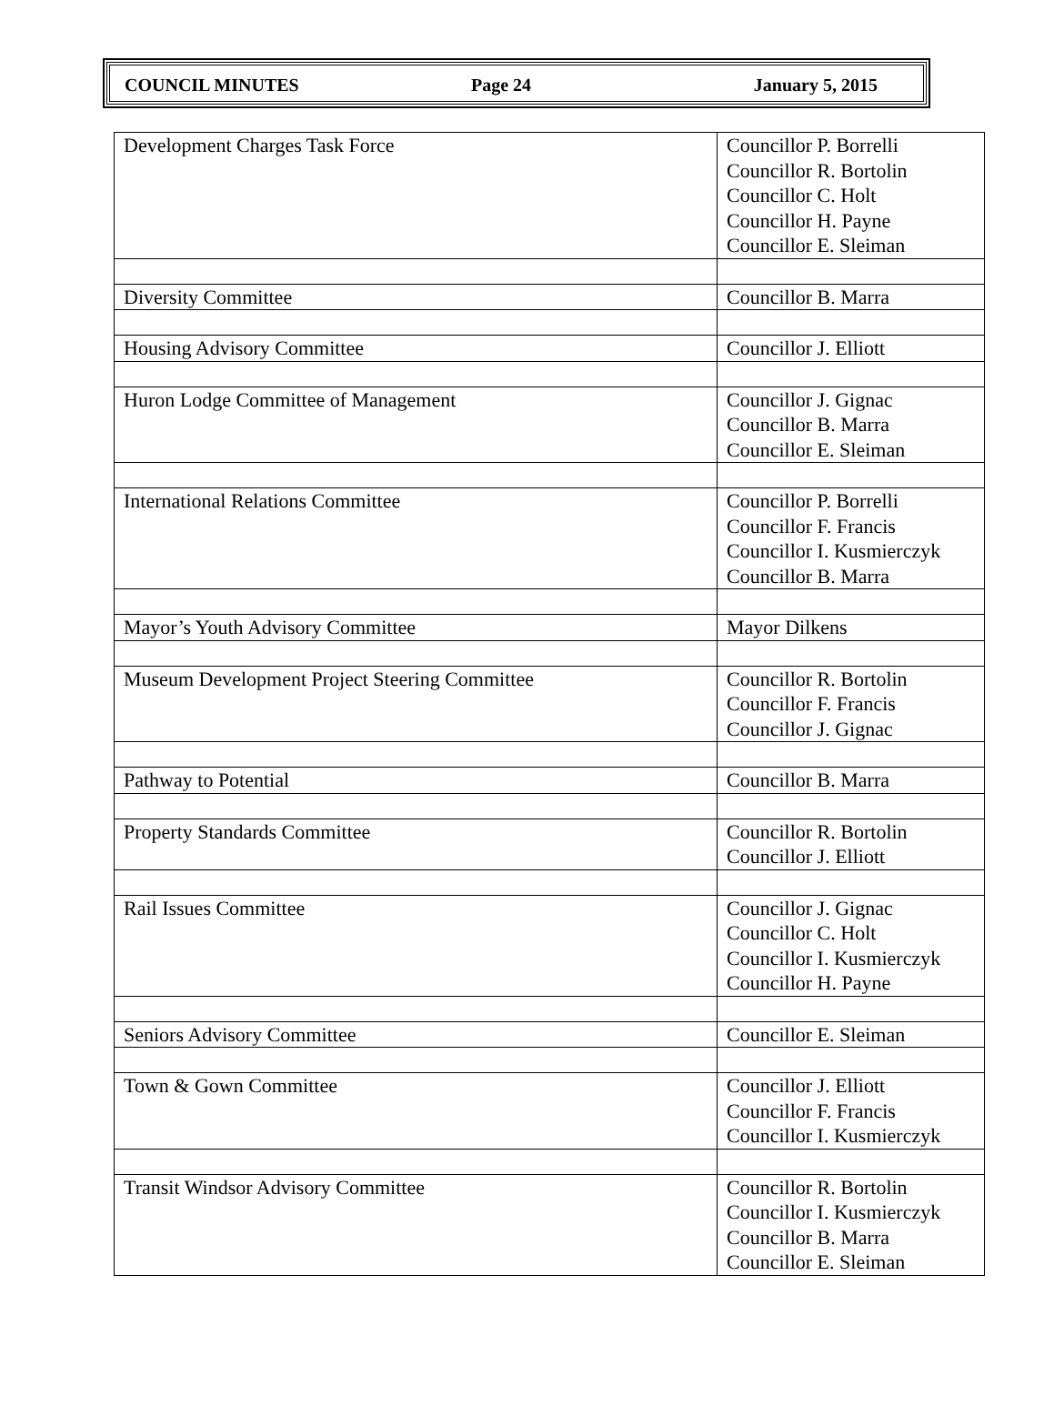COUNCIL MINUTES Page 24 January 5, 2015
| Development Charges Task Force | Councillor P. Borrelli Councillor R. Bortolin Councillor C. Holt Councillor H. Payne Councillor E. Sleiman |
| Diversity Committee | Councillor B. Marra |
| Housing Advisory Committee | Councillor J. Elliott |
| Huron Lodge Committee of Management | Councillor J. Gignac Councillor B. Marra Councillor E. Sleiman |
| International Relations Committee | Councillor P. Borrelli Councillor F. Francis Councillor I. Kusmierczyk Councillor B. Marra |
| Mayor’s Youth Advisory Committee | Mayor Dilkens |
| Museum Development Project Steering Committee | Councillor R. Bortolin Councillor F. Francis Councillor J. Gignac |
| Pathway to Potential | Councillor B. Marra |
| Property Standards Committee | Councillor R. Bortolin Councillor J. Elliott |
| Rail Issues Committee | Councillor J. Gignac Councillor C. Holt Councillor I. Kusmierczyk Councillor H. Payne |
| Seniors Advisory Committee | Councillor E. Sleiman |
| Town & Gown Committee | Councillor J. Elliott Councillor F. Francis Councillor I. Kusmierczyk |
| Transit Windsor Advisory Committee | Councillor R. Bortolin Councillor I. Kusmierczyk Councillor B. Marra Councillor E. Sleiman |